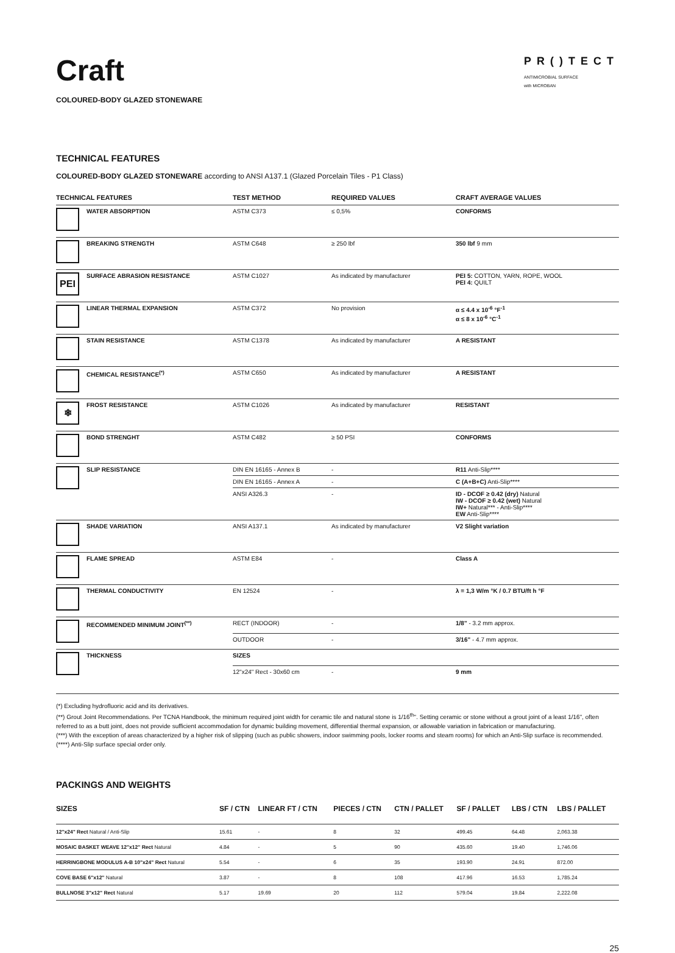PR()TECT
ANTIMICROBIAL SURFACE
with MICROBAN
Craft
COLOURED-BODY GLAZED STONEWARE
TECHNICAL FEATURES
COLOURED-BODY GLAZED STONEWARE according to ANSI A137.1 (Glazed Porcelain Tiles - P1 Class)
| TECHNICAL FEATURES | TEST METHOD | REQUIRED VALUES | CRAFT AVERAGE VALUES |
| --- | --- | --- | --- |
| WATER ABSORPTION | ASTM C373 | ≤ 0,5% | CONFORMS |
| BREAKING STRENGTH | ASTM C648 | ≥ 250 lbf | 350 lbf 9 mm |
| PEI SURFACE ABRASION RESISTANCE | ASTM C1027 | As indicated by manufacturer | PEI 5: COTTON, YARN, ROPE, WOOL PEI 4: QUILT |
| LINEAR THERMAL EXPANSION | ASTM C372 | No provision | α ≤ 4.4 x 10<sup>-6</sup> °F<sup>-1</sup> α ≤ 8 x 10<sup>-6</sup> °C<sup>-1</sup> |
| STAIN RESISTANCE | ASTM C1378 | As indicated by manufacturer | A RESISTANT |
| CHEMICAL RESISTANCE<sup>(*)</sup> | ASTM C650 | As indicated by manufacturer | A RESISTANT |
| ❄ FROST RESISTANCE | ASTM C1026 | As indicated by manufacturer | RESISTANT |
| BOND STRENGHT | ASTM C482 | ≥ 50 PSI | CONFORMS |
| SLIP RESISTANCE | DIN EN 16165 - Annex B | - | R11 Anti-Slip**** |
| | DIN EN 16165 - Annex A | - | C (A+B+C) Anti-Slip**** |
| | ANSI A326.3 | - | ID - DCOF ≥ 0.42 (dry) Natural IW - DCOF ≥ 0.42 (wet) Natural IW+ Natural*** - Anti-Slip**** EW Anti-Slip**** |
| SHADE VARIATION | ANSI A137.1 | As indicated by manufacturer | V2 Slight variation |
| FLAME SPREAD | ASTM E84 | - | Class A |
| THERMAL CONDUCTIVITY | EN 12524 | - | λ = 1,3 W/m °K / 0.7 BTU/ft h °F |
| RECOMMENDED MINIMUM JOINT<sup>(**)</sup> | RECT (INDOOR) | - | 1/8" - 3.2 mm approx. |
| | OUTDOOR | - | 3/16" - 4.7 mm approx. |
| THICKNESS | SIZES | | |
| | 12"x24" Rect - 30x60 cm | - | 9 mm |
(*) Excluding hydrofluoric acid and its derivatives.
(**) Grout Joint Recommendations. Per TCNA Handbook, the minimum required joint width for ceramic tile and natural stone is 1/16<sup>th</sup>". Setting ceramic or stone without a grout joint of a least 1/16", often referred to as a butt joint, does not provide sufficient accommodation for dynamic building movement, differential thermal expansion, or allowable variation in fabrication or manufacturing.
(***) With the exception of areas characterized by a higher risk of slipping (such as public showers, indoor swimming pools, locker rooms and steam rooms) for which an Anti-Slip surface is recommended.
(****) Anti-Slip surface special order only.
PACKINGS AND WEIGHTS
| SIZES | SF / CTN | LINEAR FT / CTN | PIECES / CTN | CTN / PALLET | SF / PALLET | LBS / CTN | LBS / PALLET |
| --- | --- | --- | --- | --- | --- | --- | --- |
| 12"x24" Rect Natural / Anti-Slip | 15.61 | - | 8 | 32 | 499.45 | 64.48 | 2,063.38 |
| MOSAIC BASKET WEAVE 12"x12" Rect Natural | 4.84 | - | 5 | 90 | 435.60 | 19.40 | 1,746.06 |
| HERRINGBONE MODULUS A-B 10"x24" Rect Natural | 5.54 | - | 6 | 35 | 193.90 | 24.91 | 872.00 |
| COVE BASE 6"x12" Natural | 3.87 | - | 8 | 108 | 417.96 | 16.53 | 1,785.24 |
| BULLNOSE 3"x12" Rect Natural | 5.17 | 19.69 | 20 | 112 | 579.04 | 19.84 | 2,222.08 |
25